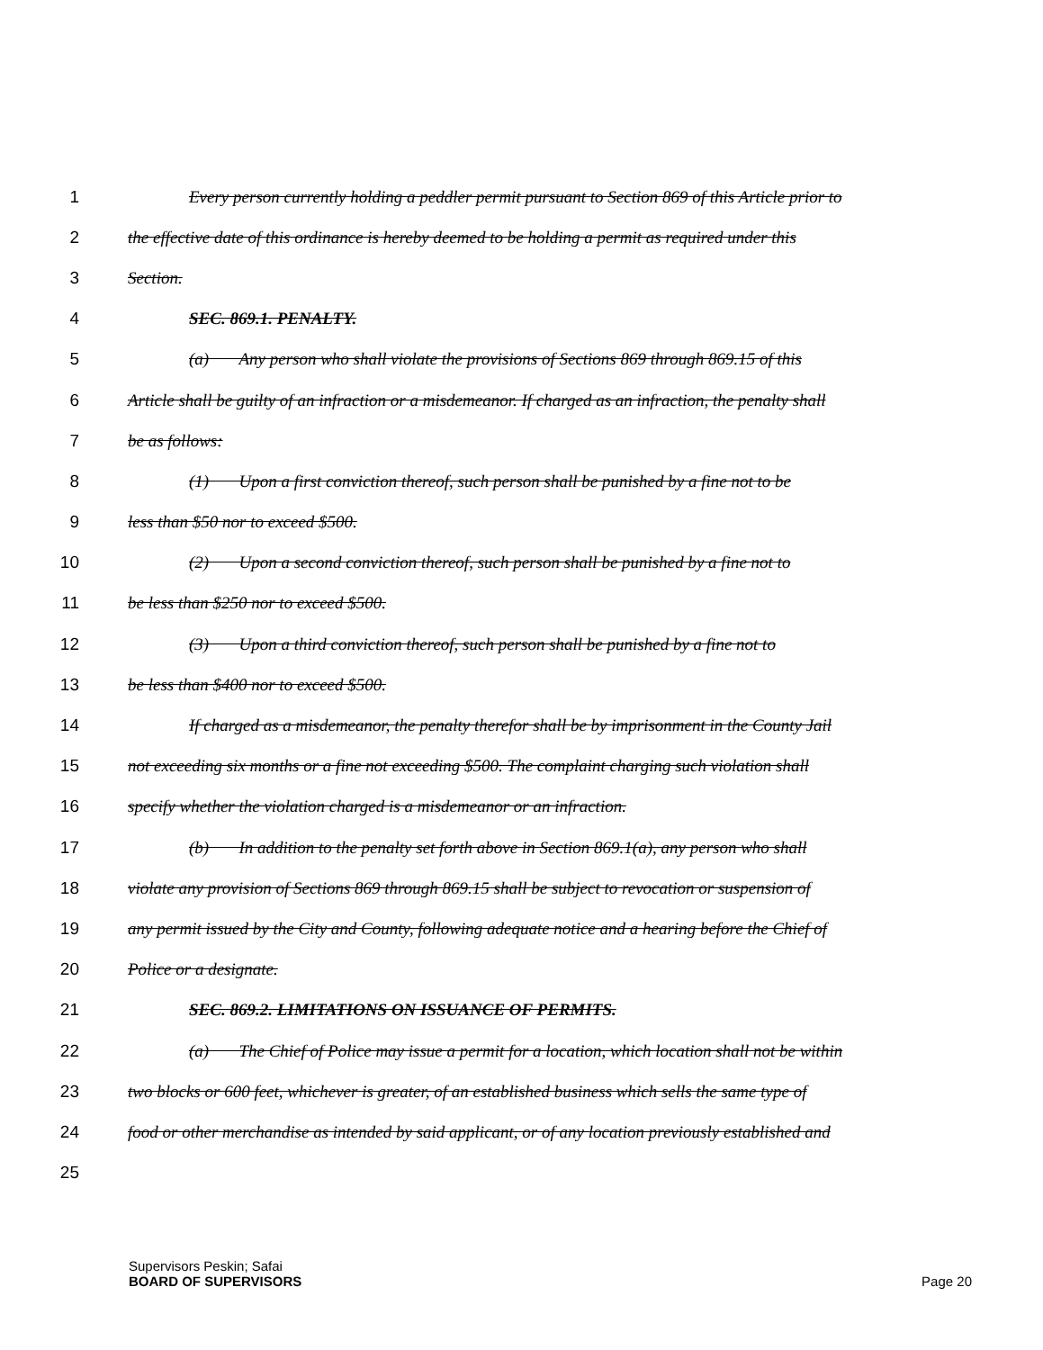1 Every person currently holding a peddler permit pursuant to Section 869 of this Article prior to
2 the effective date of this ordinance is hereby deemed to be holding a permit as required under this
3 Section.
4 SEC. 869.1. PENALTY.
5 (a) Any person who shall violate the provisions of Sections 869 through 869.15 of this
6 Article shall be guilty of an infraction or a misdemeanor. If charged as an infraction, the penalty shall
7 be as follows:
8 (1) Upon a first conviction thereof, such person shall be punished by a fine not to be
9 less than $50 nor to exceed $500.
10 (2) Upon a second conviction thereof, such person shall be punished by a fine not to
11 be less than $250 nor to exceed $500.
12 (3) Upon a third conviction thereof, such person shall be punished by a fine not to
13 be less than $400 nor to exceed $500.
14 If charged as a misdemeanor, the penalty therefor shall be by imprisonment in the County Jail
15 not exceeding six months or a fine not exceeding $500. The complaint charging such violation shall
16 specify whether the violation charged is a misdemeanor or an infraction.
17 (b) In addition to the penalty set forth above in Section 869.1(a), any person who shall
18 violate any provision of Sections 869 through 869.15 shall be subject to revocation or suspension of
19 any permit issued by the City and County, following adequate notice and a hearing before the Chief of
20 Police or a designate.
21 SEC. 869.2. LIMITATIONS ON ISSUANCE OF PERMITS.
22 (a) The Chief of Police may issue a permit for a location, which location shall not be within
23 two blocks or 600 feet, whichever is greater, of an established business which sells the same type of
24 food or other merchandise as intended by said applicant, or of any location previously established and
25
Supervisors Peskin; Safai
BOARD OF SUPERVISORS Page 20